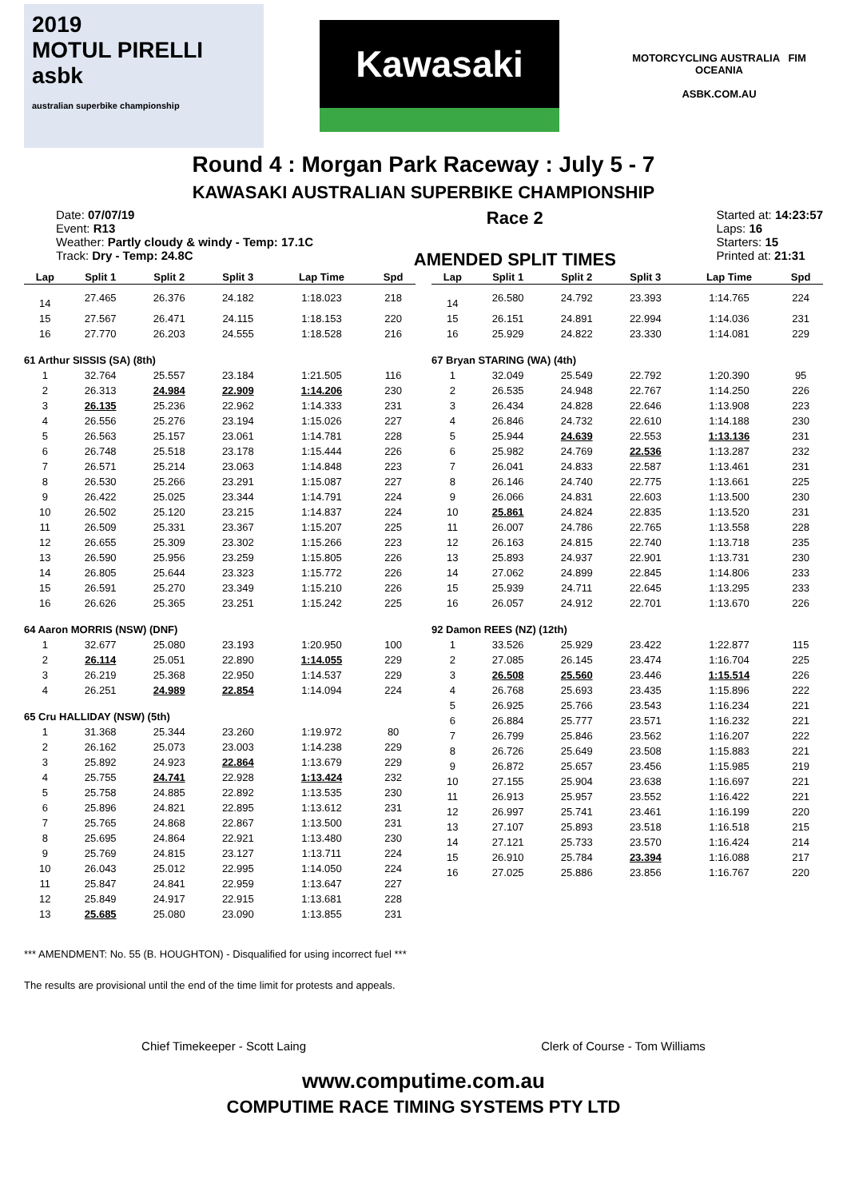2019
MOTUL PIRELLI
asbk
australian superbike championship
Kawasaki
MOTORCYCLING AUSTRALIA FIM OCEANIA
ASBK.COM.AU
Round 4 : Morgan Park Raceway : July 5 - 7
KAWASAKI AUSTRALIAN SUPERBIKE CHAMPIONSHIP
Date: 07/07/19
Event: R13
Weather: Partly cloudy & windy - Temp: 17.1C
Track: Dry - Temp: 24.8C
Race 2
AMENDED SPLIT TIMES
Started at: 14:23:57
Laps: 16
Starters: 15
Printed at: 21:31
| Lap | Split 1 | Split 2 | Split 3 | Lap Time | Spd |
| --- | --- | --- | --- | --- | --- |
| 14 | 27.465 | 26.376 | 24.182 | 1:18.023 | 218 |
| 15 | 27.567 | 26.471 | 24.115 | 1:18.153 | 220 |
| 16 | 27.770 | 26.203 | 24.555 | 1:18.528 | 216 |
| 61 Arthur SISSIS (SA) (8th) | | | | | |
| 1 | 32.764 | 25.557 | 23.184 | 1:21.505 | 116 |
| 2 | 26.313 | 24.984 | 22.909 | 1:14.206 | 230 |
| 3 | 26.135 | 25.236 | 22.962 | 1:14.333 | 231 |
| 4 | 26.556 | 25.276 | 23.194 | 1:15.026 | 227 |
| 5 | 26.563 | 25.157 | 23.061 | 1:14.781 | 228 |
| 6 | 26.748 | 25.518 | 23.178 | 1:15.444 | 226 |
| 7 | 26.571 | 25.214 | 23.063 | 1:14.848 | 223 |
| 8 | 26.530 | 25.266 | 23.291 | 1:15.087 | 227 |
| 9 | 26.422 | 25.025 | 23.344 | 1:14.791 | 224 |
| 10 | 26.502 | 25.120 | 23.215 | 1:14.837 | 224 |
| 11 | 26.509 | 25.331 | 23.367 | 1:15.207 | 225 |
| 12 | 26.655 | 25.309 | 23.302 | 1:15.266 | 223 |
| 13 | 26.590 | 25.956 | 23.259 | 1:15.805 | 226 |
| 14 | 26.805 | 25.644 | 23.323 | 1:15.772 | 226 |
| 15 | 26.591 | 25.270 | 23.349 | 1:15.210 | 226 |
| 16 | 26.626 | 25.365 | 23.251 | 1:15.242 | 225 |
| 64 Aaron MORRIS (NSW) (DNF) | | | | | |
| 1 | 32.677 | 25.080 | 23.193 | 1:20.950 | 100 |
| 2 | 26.114 | 25.051 | 22.890 | 1:14.055 | 229 |
| 3 | 26.219 | 25.368 | 22.950 | 1:14.537 | 229 |
| 4 | 26.251 | 24.989 | 22.854 | 1:14.094 | 224 |
| 65 Cru HALLIDAY (NSW) (5th) | | | | | |
| 1 | 31.368 | 25.344 | 23.260 | 1:19.972 | 80 |
| 2 | 26.162 | 25.073 | 23.003 | 1:14.238 | 229 |
| 3 | 25.892 | 24.923 | 22.864 | 1:13.679 | 229 |
| 4 | 25.755 | 24.741 | 22.928 | 1:13.424 | 232 |
| 5 | 25.758 | 24.885 | 22.892 | 1:13.535 | 230 |
| 6 | 25.896 | 24.821 | 22.895 | 1:13.612 | 231 |
| 7 | 25.765 | 24.868 | 22.867 | 1:13.500 | 231 |
| 8 | 25.695 | 24.864 | 22.921 | 1:13.480 | 230 |
| 9 | 25.769 | 24.815 | 23.127 | 1:13.711 | 224 |
| 10 | 26.043 | 25.012 | 22.995 | 1:14.050 | 224 |
| 11 | 25.847 | 24.841 | 22.959 | 1:13.647 | 227 |
| 12 | 25.849 | 24.917 | 22.915 | 1:13.681 | 228 |
| 13 | 25.685 | 25.080 | 23.090 | 1:13.855 | 231 |
| Lap | Split 1 | Split 2 | Split 3 | Lap Time | Spd |
| --- | --- | --- | --- | --- | --- |
| 14 | 26.580 | 24.792 | 23.393 | 1:14.765 | 224 |
| 15 | 26.151 | 24.891 | 22.994 | 1:14.036 | 231 |
| 16 | 25.929 | 24.822 | 23.330 | 1:14.081 | 229 |
| 67 Bryan STARING (WA) (4th) | | | | | |
| 1 | 32.049 | 25.549 | 22.792 | 1:20.390 | 95 |
| 2 | 26.535 | 24.948 | 22.767 | 1:14.250 | 226 |
| 3 | 26.434 | 24.828 | 22.646 | 1:13.908 | 223 |
| 4 | 26.846 | 24.732 | 22.610 | 1:14.188 | 230 |
| 5 | 25.944 | 24.639 | 22.553 | 1:13.136 | 231 |
| 6 | 25.982 | 24.769 | 22.536 | 1:13.287 | 232 |
| 7 | 26.041 | 24.833 | 22.587 | 1:13.461 | 231 |
| 8 | 26.146 | 24.740 | 22.775 | 1:13.661 | 225 |
| 9 | 26.066 | 24.831 | 22.603 | 1:13.500 | 230 |
| 10 | 25.861 | 24.824 | 22.835 | 1:13.520 | 231 |
| 11 | 26.007 | 24.786 | 22.765 | 1:13.558 | 228 |
| 12 | 26.163 | 24.815 | 22.740 | 1:13.718 | 235 |
| 13 | 25.893 | 24.937 | 22.901 | 1:13.731 | 230 |
| 14 | 27.062 | 24.899 | 22.845 | 1:14.806 | 233 |
| 15 | 25.939 | 24.711 | 22.645 | 1:13.295 | 233 |
| 16 | 26.057 | 24.912 | 22.701 | 1:13.670 | 226 |
| 92 Damon REES (NZ) (12th) | | | | | |
| 1 | 33.526 | 25.929 | 23.422 | 1:22.877 | 115 |
| 2 | 27.085 | 26.145 | 23.474 | 1:16.704 | 225 |
| 3 | 26.508 | 25.560 | 23.446 | 1:15.514 | 226 |
| 4 | 26.768 | 25.693 | 23.435 | 1:15.896 | 222 |
| 5 | 26.925 | 25.766 | 23.543 | 1:16.234 | 221 |
| 6 | 26.884 | 25.777 | 23.571 | 1:16.232 | 221 |
| 7 | 26.799 | 25.846 | 23.562 | 1:16.207 | 222 |
| 8 | 26.726 | 25.649 | 23.508 | 1:15.883 | 221 |
| 9 | 26.872 | 25.657 | 23.456 | 1:15.985 | 219 |
| 10 | 27.155 | 25.904 | 23.638 | 1:16.697 | 221 |
| 11 | 26.913 | 25.957 | 23.552 | 1:16.422 | 221 |
| 12 | 26.997 | 25.741 | 23.461 | 1:16.199 | 220 |
| 13 | 27.107 | 25.893 | 23.518 | 1:16.518 | 215 |
| 14 | 27.121 | 25.733 | 23.570 | 1:16.424 | 214 |
| 15 | 26.910 | 25.784 | 23.394 | 1:16.088 | 217 |
| 16 | 27.025 | 25.886 | 23.856 | 1:16.767 | 220 |
*** AMENDMENT: No. 55 (B. HOUGHTON) - Disqualified for using incorrect fuel ***
The results are provisional until the end of the time limit for protests and appeals.
Chief Timekeeper - Scott Laing Clerk of Course - Tom Williams
www.computime.com.au
COMPUTIME RACE TIMING SYSTEMS PTY LTD